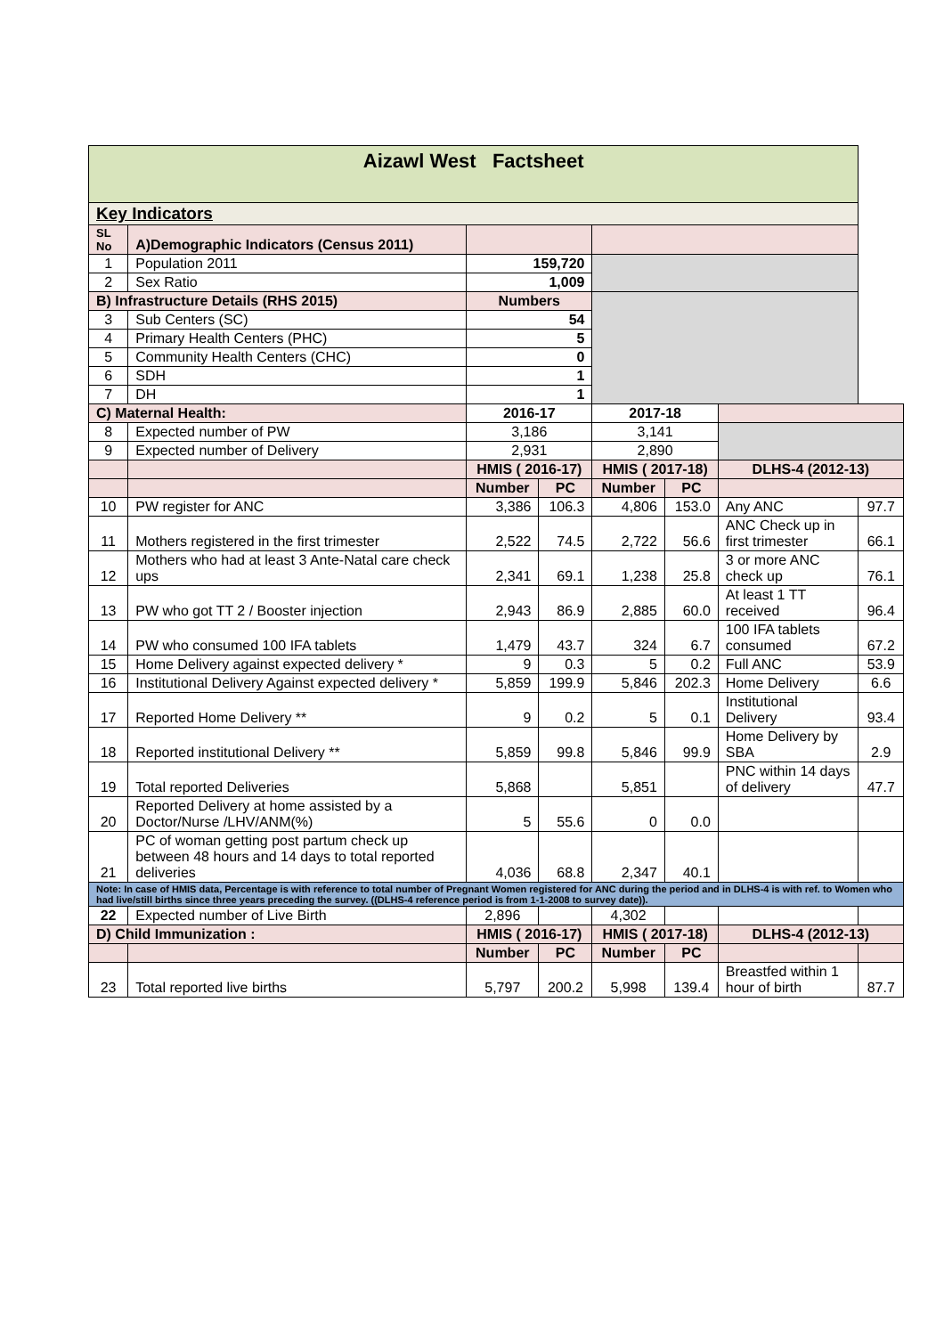| Aizawl West Factsheet | | | | | | | |
| Key Indicators | | | | | | | |
| SL No | A)Demographic Indicators (Census 2011) | | | | | | |
| 1 | Population 2011 | 159,720 | | | | | |
| 2 | Sex Ratio | 1,009 | | | | | |
| B) Infrastructure Details (RHS 2015) | | Numbers | | | | | |
| 3 | Sub Centers (SC) | 54 | | | | | |
| 4 | Primary Health Centers (PHC) | 5 | | | | | |
| 5 | Community Health Centers (CHC) | 0 | | | | | |
| 6 | SDH | 1 | | | | | |
| 7 | DH | 1 | | | | | |
| C) Maternal Health: | | 2016-17 | | 2017-18 | | | |
| 8 | Expected number of PW | 3,186 | | 3,141 | | | |
| 9 | Expected number of Delivery | 2,931 | | 2,890 | | | |
| | | HMIS ( 2016-17) | | HMIS ( 2017-18) | | DLHS-4 (2012-13) | |
| | | Number | PC | Number | PC | | |
| 10 | PW register for ANC | 3,386 | 106.3 | 4,806 | 153.0 | Any ANC | 97.7 |
| 11 | Mothers registered in the first trimester | 2,522 | 74.5 | 2,722 | 56.6 | ANC Check up in first trimester | 66.1 |
| 12 | Mothers who had at least 3 Ante-Natal care check ups | 2,341 | 69.1 | 1,238 | 25.8 | 3 or more ANC check up | 76.1 |
| 13 | PW who got TT 2 / Booster injection | 2,943 | 86.9 | 2,885 | 60.0 | At least 1 TT received | 96.4 |
| 14 | PW who consumed 100 IFA tablets | 1,479 | 43.7 | 324 | 6.7 | 100 IFA tablets consumed | 67.2 |
| 15 | Home Delivery against expected delivery * | 9 | 0.3 | 5 | 0.2 | Full ANC | 53.9 |
| 16 | Institutional Delivery Against expected delivery * | 5,859 | 199.9 | 5,846 | 202.3 | Home Delivery | 6.6 |
| 17 | Reported Home Delivery ** | 9 | 0.2 | 5 | 0.1 | Institutional Delivery | 93.4 |
| 18 | Reported institutional Delivery ** | 5,859 | 99.8 | 5,846 | 99.9 | Home Delivery by SBA | 2.9 |
| 19 | Total reported Deliveries | 5,868 | | 5,851 | | PNC within 14 days of delivery | 47.7 |
| 20 | Reported Delivery at home assisted by a Doctor/Nurse /LHV/ANM(%) | 5 | 55.6 | 0 | 0.0 | | |
| 21 | PC of woman getting post partum check up between 48 hours and 14 days to total reported deliveries | 4,036 | 68.8 | 2,347 | 40.1 | | |
| Note: In case of HMIS data, Percentage is with reference to total number of Pregnant Women registered for ANC during the period and in DLHS-4 is with ref. to Women who had live/still births since three years preceding the survey. ((DLHS-4 reference period is from 1-1-2008 to survey date)). | | | | | | | |
| 22 | Expected number of Live Birth | 2,896 | | 4,302 | | | |
| D) Child Immunization : | | HMIS ( 2016-17) | | HMIS ( 2017-18) | | DLHS-4 (2012-13) | |
| | | Number | PC | Number | PC | | |
| 23 | Total reported live births | 5,797 | 200.2 | 5,998 | 139.4 | Breastfed within 1 hour of birth | 87.7 |